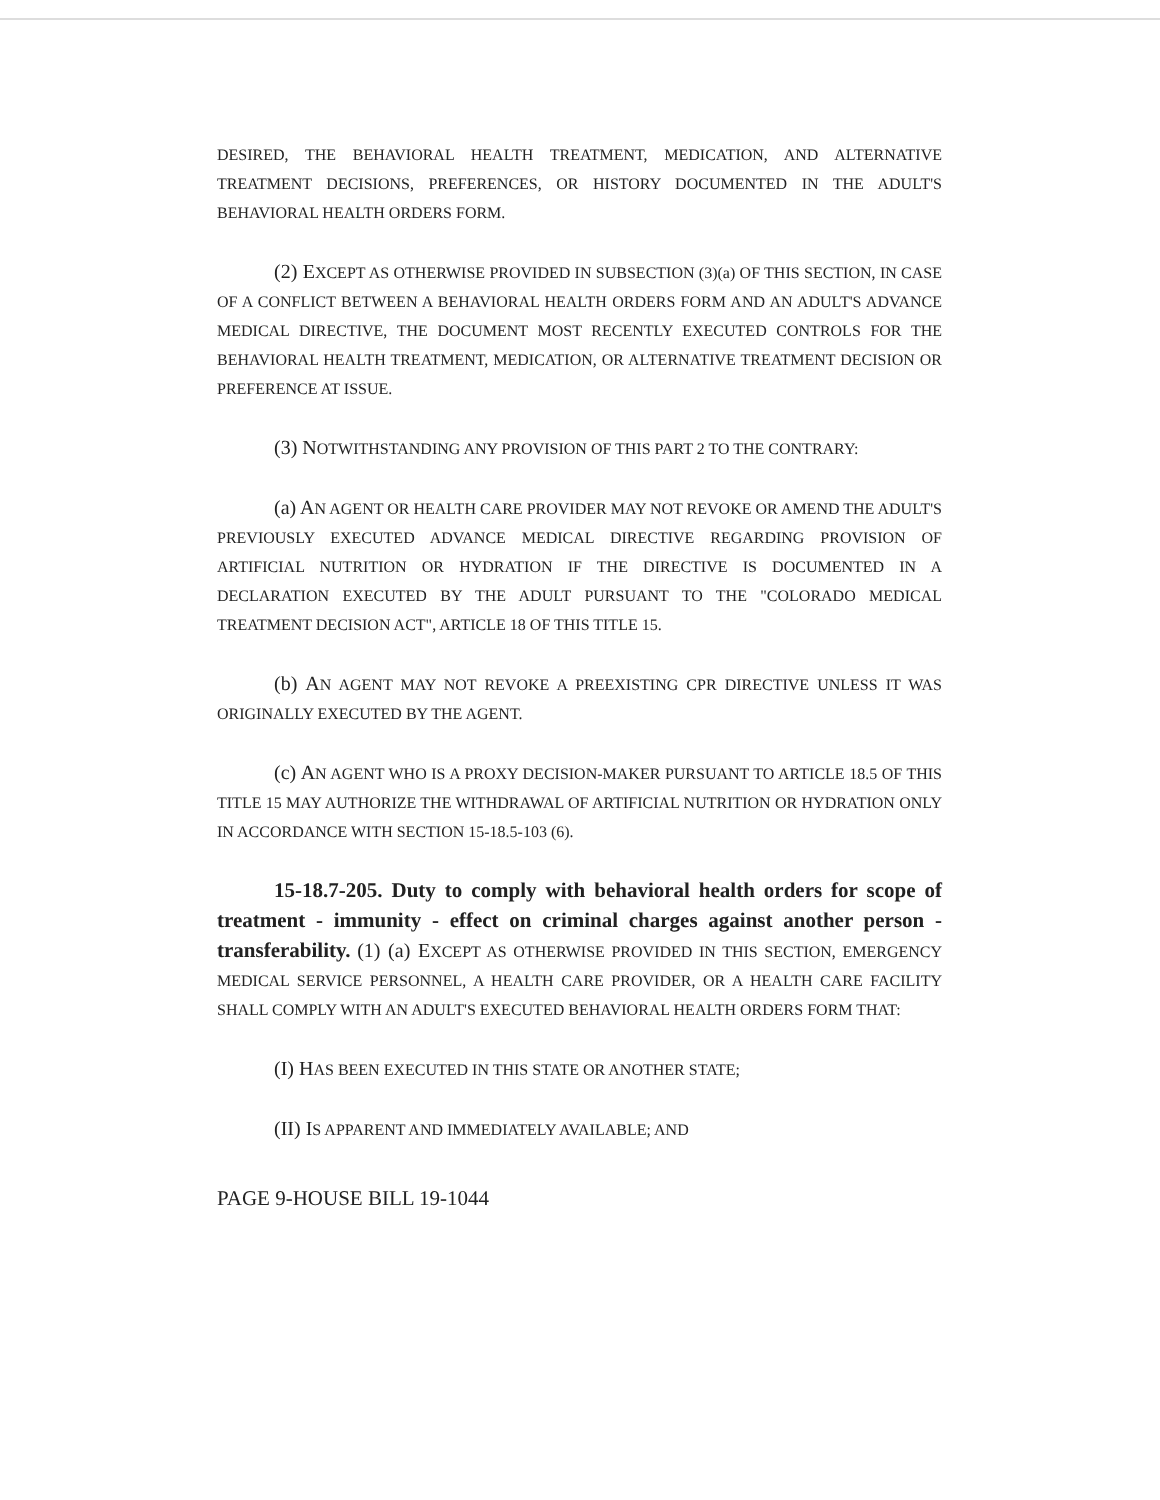DESIRED, THE BEHAVIORAL HEALTH TREATMENT, MEDICATION, AND ALTERNATIVE TREATMENT DECISIONS, PREFERENCES, OR HISTORY DOCUMENTED IN THE ADULT'S BEHAVIORAL HEALTH ORDERS FORM.
(2) EXCEPT AS OTHERWISE PROVIDED IN SUBSECTION (3)(a) OF THIS SECTION, IN CASE OF A CONFLICT BETWEEN A BEHAVIORAL HEALTH ORDERS FORM AND AN ADULT'S ADVANCE MEDICAL DIRECTIVE, THE DOCUMENT MOST RECENTLY EXECUTED CONTROLS FOR THE BEHAVIORAL HEALTH TREATMENT, MEDICATION, OR ALTERNATIVE TREATMENT DECISION OR PREFERENCE AT ISSUE.
(3) NOTWITHSTANDING ANY PROVISION OF THIS PART 2 TO THE CONTRARY:
(a) AN AGENT OR HEALTH CARE PROVIDER MAY NOT REVOKE OR AMEND THE ADULT'S PREVIOUSLY EXECUTED ADVANCE MEDICAL DIRECTIVE REGARDING PROVISION OF ARTIFICIAL NUTRITION OR HYDRATION IF THE DIRECTIVE IS DOCUMENTED IN A DECLARATION EXECUTED BY THE ADULT PURSUANT TO THE "COLORADO MEDICAL TREATMENT DECISION ACT", ARTICLE 18 OF THIS TITLE 15.
(b) AN AGENT MAY NOT REVOKE A PREEXISTING CPR DIRECTIVE UNLESS IT WAS ORIGINALLY EXECUTED BY THE AGENT.
(c) AN AGENT WHO IS A PROXY DECISION-MAKER PURSUANT TO ARTICLE 18.5 OF THIS TITLE 15 MAY AUTHORIZE THE WITHDRAWAL OF ARTIFICIAL NUTRITION OR HYDRATION ONLY IN ACCORDANCE WITH SECTION 15-18.5-103 (6).
15-18.7-205. Duty to comply with behavioral health orders for scope of treatment - immunity - effect on criminal charges against another person - transferability. (1) (a) EXCEPT AS OTHERWISE PROVIDED IN THIS SECTION, EMERGENCY MEDICAL SERVICE PERSONNEL, A HEALTH CARE PROVIDER, OR A HEALTH CARE FACILITY SHALL COMPLY WITH AN ADULT'S EXECUTED BEHAVIORAL HEALTH ORDERS FORM THAT:
(I) HAS BEEN EXECUTED IN THIS STATE OR ANOTHER STATE;
(II) IS APPARENT AND IMMEDIATELY AVAILABLE; AND
PAGE 9-HOUSE BILL 19-1044